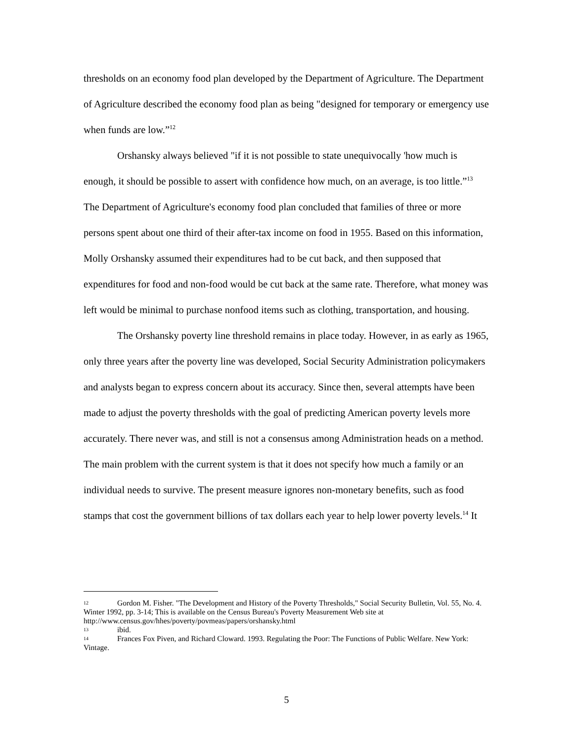thresholds on an economy food plan developed by the Department of Agriculture. The Department of Agriculture described the economy food plan as being "designed for temporary or emergency use when funds are low.”<sup>12</sup>
Orshansky always believed "if it is not possible to state unequivocally 'how much is enough, it should be possible to assert with confidence how much, on an average, is too little.”<sup>13</sup> The Department of Agriculture's economy food plan concluded that families of three or more persons spent about one third of their after-tax income on food in 1955. Based on this information, Molly Orshansky assumed their expenditures had to be cut back, and then supposed that expenditures for food and non-food would be cut back at the same rate. Therefore, what money was left would be minimal to purchase nonfood items such as clothing, transportation, and housing.
The Orshansky poverty line threshold remains in place today. However, in as early as 1965, only three years after the poverty line was developed, Social Security Administration policymakers and analysts began to express concern about its accuracy. Since then, several attempts have been made to adjust the poverty thresholds with the goal of predicting American poverty levels more accurately. There never was, and still is not a consensus among Administration heads on a method. The main problem with the current system is that it does not specify how much a family or an individual needs to survive. The present measure ignores non-monetary benefits, such as food stamps that cost the government billions of tax dollars each year to help lower poverty levels.<sup>14</sup> It
12 Gordon M. Fisher. "The Development and History of the Poverty Thresholds," Social Security Bulletin, Vol. 55, No. 4. Winter 1992, pp. 3-14; This is available on the Census Bureau's Poverty Measurement Web site at http://www.census.gov/hhes/poverty/povmeas/papers/orshansky.html
13 ibid.
14 Frances Fox Piven, and Richard Cloward. 1993. Regulating the Poor: The Functions of Public Welfare. New York: Vintage.
5